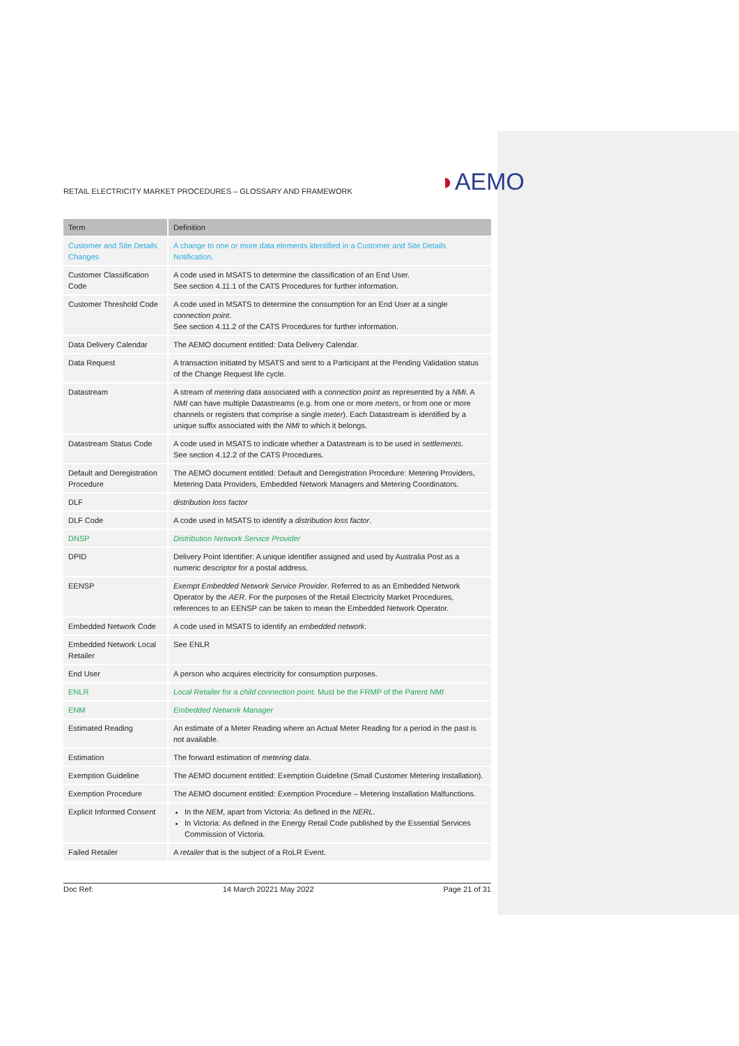RETAIL ELECTRICITY MARKET PROCEDURES – GLOSSARY AND FRAMEWORK ◗AEMO
| Term | Definition |
| --- | --- |
| Customer and Site Details Changes | A change to one or more data elements identified in a Customer and Site Details Notification. |
| Customer Classification Code | A code used in MSATS to determine the classification of an End User. See section 4.11.1 of the CATS Procedures for further information. |
| Customer Threshold Code | A code used in MSATS to determine the consumption for an End User at a single connection point . See section 4.11.2 of the CATS Procedures for further information. |
| Data Delivery Calendar | The AEMO document entitled: Data Delivery Calendar. |
| Data Request | A transaction initiated by MSATS and sent to a Participant at the Pending Validation status of the Change Request life cycle. |
| Datastream | A stream of metering data associated with a connection point as represented by a NMI . A NMI can have multiple Datastreams (e.g. from one or more meters , or from one or more channels or registers that comprise a single meter ). Each Datastream is identified by a unique suffix associated with the NMI to which it belongs. |
| Datastream Status Code | A code used in MSATS to indicate whether a Datastream is to be used in settlements . See section 4.12.2 of the CATS Procedures. |
| Default and Deregistration Procedure | The AEMO document entitled: Default and Deregistration Procedure: Metering Providers, Metering Data Providers, Embedded Network Managers and Metering Coordinators. |
| DLF | distribution loss factor |
| DLF Code | A code used in MSATS to identify a distribution loss factor . |
| DNSP | Distribution Network Service Provider |
| DPID | Delivery Point Identifier: A unique identifier assigned and used by Australia Post as a numeric descriptor for a postal address. |
| EENSP | Exempt Embedded Network Service Provider . Referred to as an Embedded Network Operator by the AER . For the purposes of the Retail Electricity Market Procedures, references to an EENSP can be taken to mean the Embedded Network Operator. |
| Embedded Network Code | A code used in MSATS to identify an embedded network . |
| Embedded Network Local Retailer | See ENLR |
| End User | A person who acquires electricity for consumption purposes. |
| ENLR | Local Retailer for a child connection point . Must be the FRMP of the Parent NMI |
| ENM | Embedded Network Manager |
| Estimated Reading | An estimate of a Meter Reading where an Actual Meter Reading for a period in the past is not available. |
| Estimation | The forward estimation of metering data . |
| Exemption Guideline | The AEMO document entitled: Exemption Guideline (Small Customer Metering Installation). |
| Exemption Procedure | The AEMO document entitled: Exemption Procedure – Metering Installation Malfunctions. |
| Explicit Informed Consent | In the NEM , apart from Victoria: As defined in the NERL . In Victoria: As defined in the Energy Retail Code published by the Essential Services Commission of Victoria. |
| Failed Retailer | A retailer that is the subject of a RoLR Event. |
Doc Ref: 14 March 20221 May 2022 Page 21 of 31